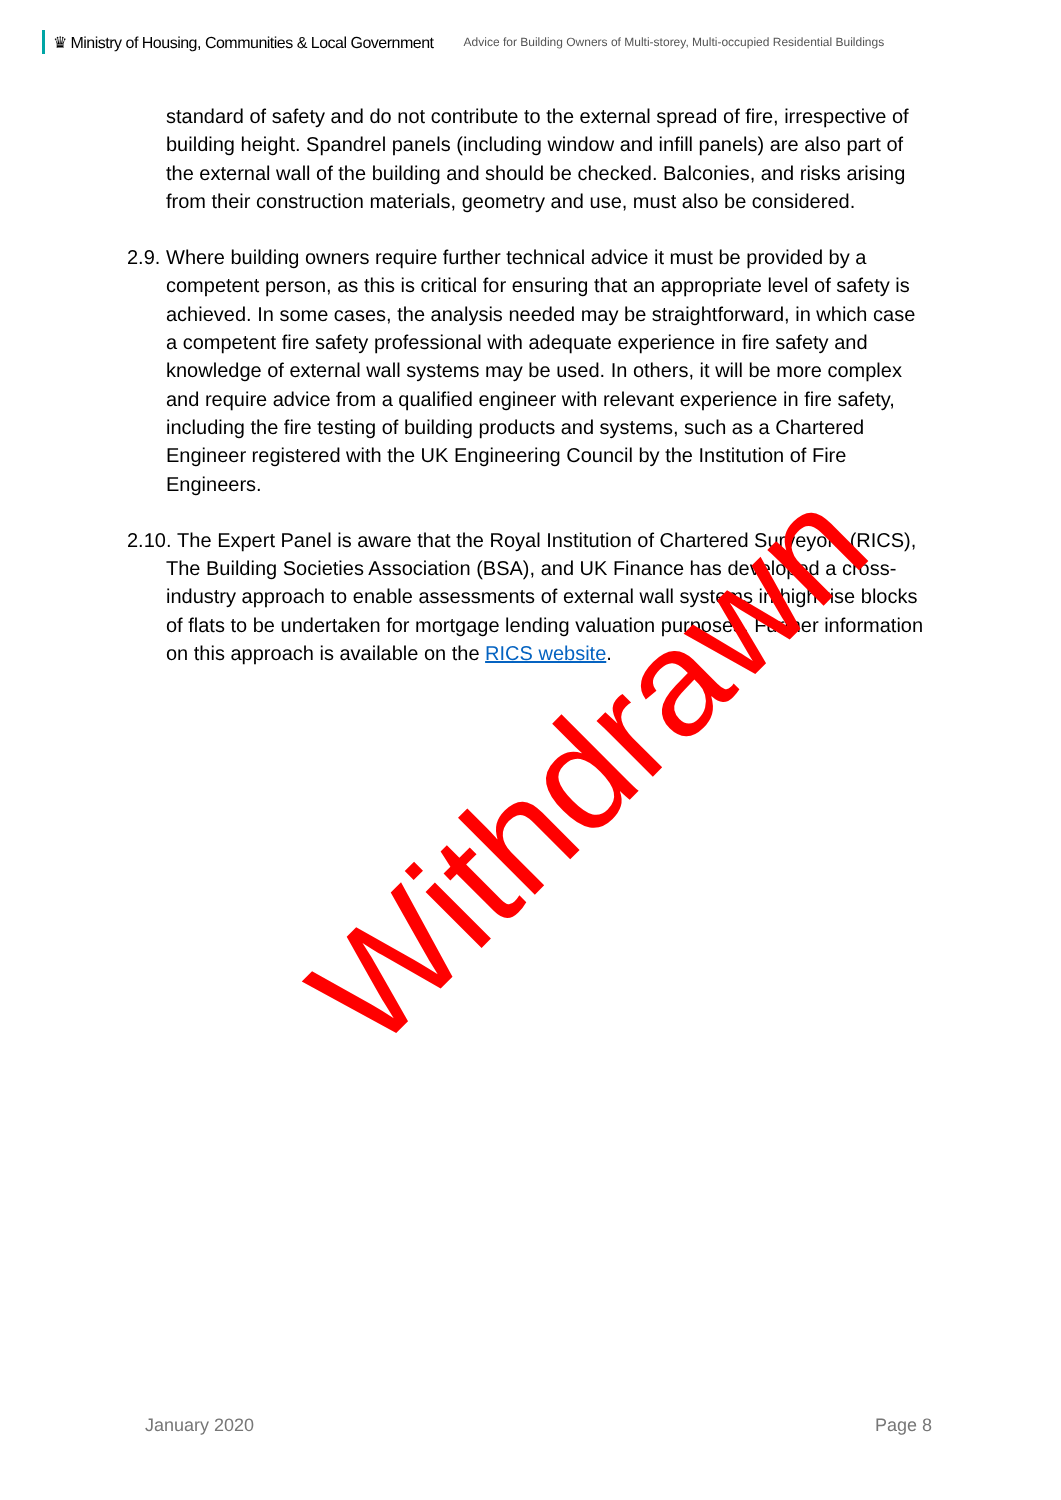♛ Ministry of Housing, Communities & Local Government Advice for Building Owners of Multi-storey, Multi-occupied Residential Buildings
standard of safety and do not contribute to the external spread of fire, irrespective of building height. Spandrel panels (including window and infill panels) are also part of the external wall of the building and should be checked. Balconies, and risks arising from their construction materials, geometry and use, must also be considered.
2.9. Where building owners require further technical advice it must be provided by a competent person, as this is critical for ensuring that an appropriate level of safety is achieved. In some cases, the analysis needed may be straightforward, in which case a competent fire safety professional with adequate experience in fire safety and knowledge of external wall systems may be used. In others, it will be more complex and require advice from a qualified engineer with relevant experience in fire safety, including the fire testing of building products and systems, such as a Chartered Engineer registered with the UK Engineering Council by the Institution of Fire Engineers.
2.10. The Expert Panel is aware that the Royal Institution of Chartered Surveyors (RICS), The Building Societies Association (BSA), and UK Finance has developed a cross-industry approach to enable assessments of external wall systems in high rise blocks of flats to be undertaken for mortgage lending valuation purposes. Further information on this approach is available on the RICS website.
Withdrawn
January 2020 Page 8